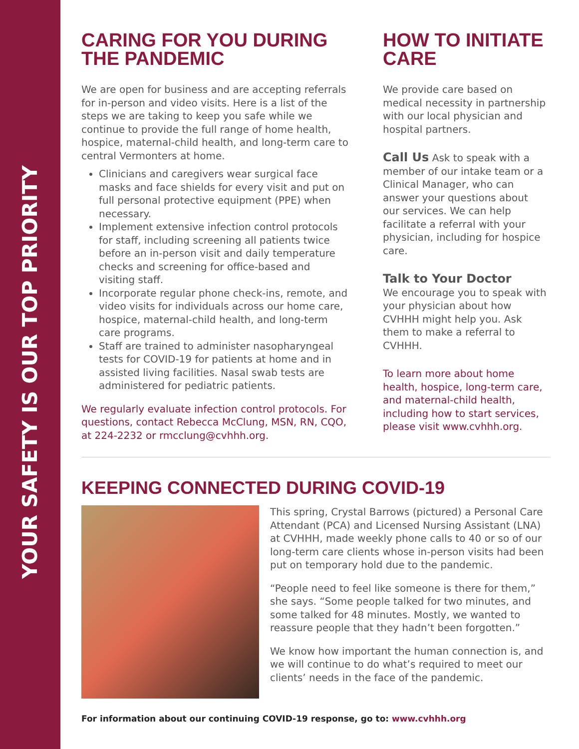YOUR SAFETY IS OUR TOP PRIORITY
CARING FOR YOU DURING THE PANDEMIC
We are open for business and are accepting referrals for in-person and video visits. Here is a list of the steps we are taking to keep you safe while we continue to provide the full range of home health, hospice, maternal-child health, and long-term care to central Vermonters at home.
Clinicians and caregivers wear surgical face masks and face shields for every visit and put on full personal protective equipment (PPE) when necessary.
Implement extensive infection control protocols for staff, including screening all patients twice before an in-person visit and daily temperature checks and screening for office-based and visiting staff.
Incorporate regular phone check-ins, remote, and video visits for individuals across our home care, hospice, maternal-child health, and long-term care programs.
Staff are trained to administer nasopharyngeal tests for COVID-19 for patients at home and in assisted living facilities. Nasal swab tests are administered for pediatric patients.
We regularly evaluate infection control protocols. For questions, contact Rebecca McClung, MSN, RN, CQO, at 224-2232 or rmcclung@cvhhh.org.
HOW TO INITIATE CARE
We provide care based on medical necessity in partnership with our local physician and hospital partners.
Call Us Ask to speak with a member of our intake team or a Clinical Manager, who can answer your questions about our services. We can help facilitate a referral with your physician, including for hospice care.
Talk to Your Doctor
We encourage you to speak with your physician about how CVHHH might help you. Ask them to make a referral to CVHHH.
To learn more about home health, hospice, long-term care, and maternal-child health, including how to start services, please visit www.cvhhh.org.
KEEPING CONNECTED DURING COVID-19
This spring, Crystal Barrows (pictured) a Personal Care Attendant (PCA) and Licensed Nursing Assistant (LNA) at CVHHH, made weekly phone calls to 40 or so of our long-term care clients whose in-person visits had been put on temporary hold due to the pandemic.
“People need to feel like someone is there for them,” she says. “Some people talked for two minutes, and some talked for 48 minutes. Mostly, we wanted to reassure people that they hadn’t been forgotten.”
We know how important the human connection is, and we will continue to do what’s required to meet our clients’ needs in the face of the pandemic.
For information about our continuing COVID-19 response, go to: www.cvhhh.org